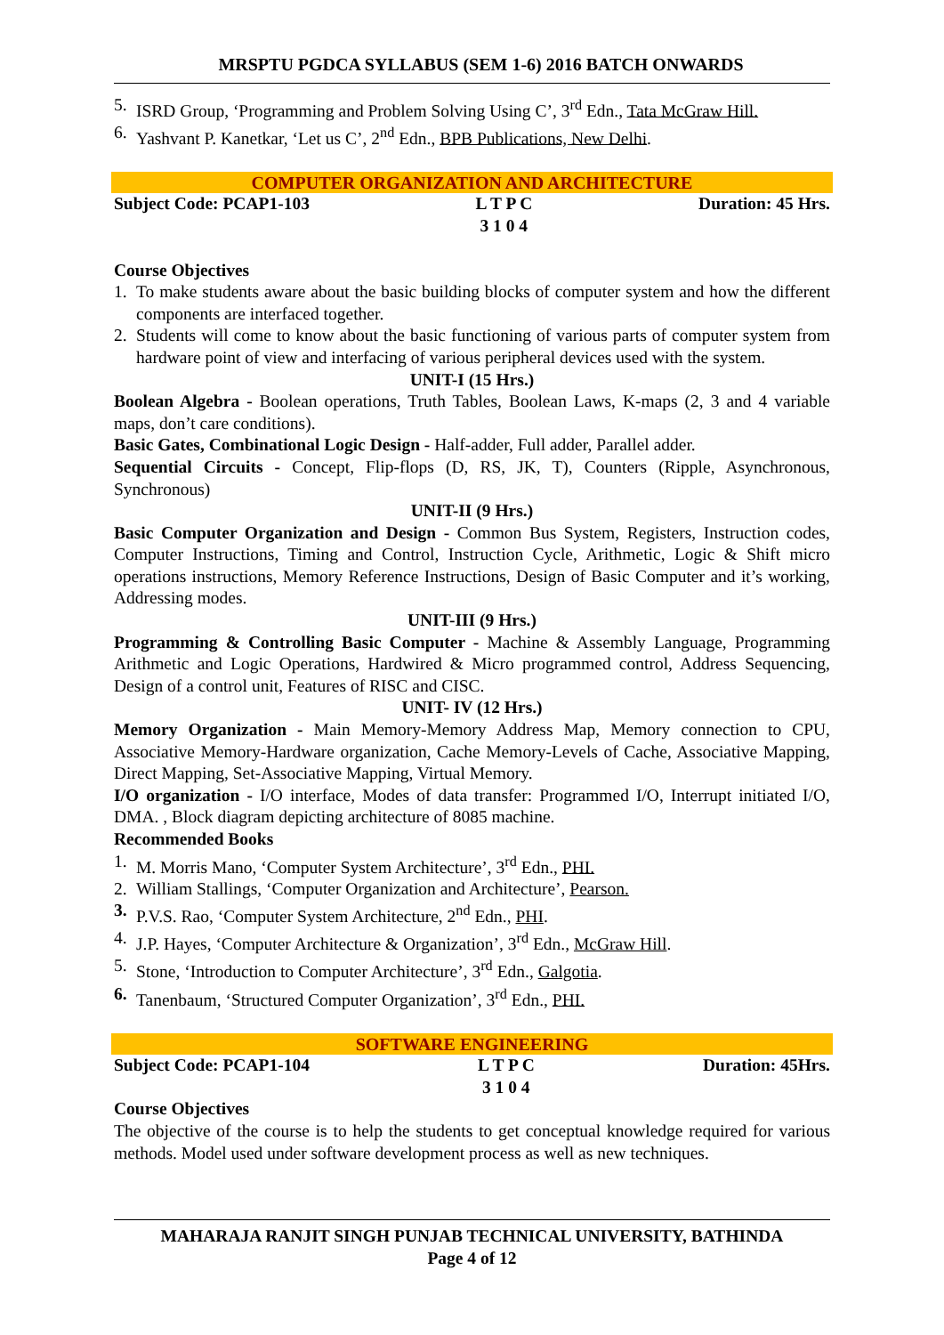MRSPTU PGDCA SYLLABUS (SEM 1-6) 2016 BATCH ONWARDS
5. ISRD Group, ‘Programming and Problem Solving Using C’, 3<sup>rd</sup> Edn., Tata McGraw Hill.
6. Yashvant P. Kanetkar, ‘Let us C’, 2<sup>nd</sup> Edn., BPB Publications, New Delhi.
COMPUTER ORGANIZATION AND ARCHITECTURE
Subject Code: PCAP1-103 L T P C
3 1 0 4 Duration: 45 Hrs.
Course Objectives
1. To make students aware about the basic building blocks of computer system and how the different components are interfaced together.
2. Students will come to know about the basic functioning of various parts of computer system from hardware point of view and interfacing of various peripheral devices used with the system.
UNIT-I (15 Hrs.)
Boolean Algebra - Boolean operations, Truth Tables, Boolean Laws, K-maps (2, 3 and 4 variable maps, don’t care conditions).
Basic Gates, Combinational Logic Design - Half-adder, Full adder, Parallel adder.
Sequential Circuits - Concept, Flip-flops (D, RS, JK, T), Counters (Ripple, Asynchronous, Synchronous)
UNIT-II (9 Hrs.)
Basic Computer Organization and Design - Common Bus System, Registers, Instruction codes, Computer Instructions, Timing and Control, Instruction Cycle, Arithmetic, Logic & Shift micro operations instructions, Memory Reference Instructions, Design of Basic Computer and it’s working, Addressing modes.
UNIT-III (9 Hrs.)
Programming & Controlling Basic Computer - Machine & Assembly Language, Programming Arithmetic and Logic Operations, Hardwired & Micro programmed control, Address Sequencing, Design of a control unit, Features of RISC and CISC.
UNIT- IV (12 Hrs.)
Memory Organization - Main Memory-Memory Address Map, Memory connection to CPU, Associative Memory-Hardware organization, Cache Memory-Levels of Cache, Associative Mapping, Direct Mapping, Set-Associative Mapping, Virtual Memory.
I/O organization - I/O interface, Modes of data transfer: Programmed I/O, Interrupt initiated I/O, DMA. , Block diagram depicting architecture of 8085 machine.
Recommended Books
1. M. Morris Mano, ‘Computer System Architecture’, 3<sup>rd</sup> Edn., PHI.
2. William Stallings, ‘Computer Organization and Architecture’, Pearson.
3. P.V.S. Rao, ‘Computer System Architecture, 2<sup>nd</sup> Edn., PHI.
4. J.P. Hayes, ‘Computer Architecture & Organization’, 3<sup>rd</sup> Edn., McGraw Hill.
5. Stone, ‘Introduction to Computer Architecture’, 3<sup>rd</sup> Edn., Galgotia.
6. Tanenbaum, ‘Structured Computer Organization’, 3<sup>rd</sup> Edn., PHI.
SOFTWARE ENGINEERING
Subject Code: PCAP1-104 L T P C
3 1 0 4 Duration: 45Hrs.
Course Objectives
The objective of the course is to help the students to get conceptual knowledge required for various methods. Model used under software development process as well as new techniques.
MAHARAJA RANJIT SINGH PUNJAB TECHNICAL UNIVERSITY, BATHINDA
Page 4 of 12